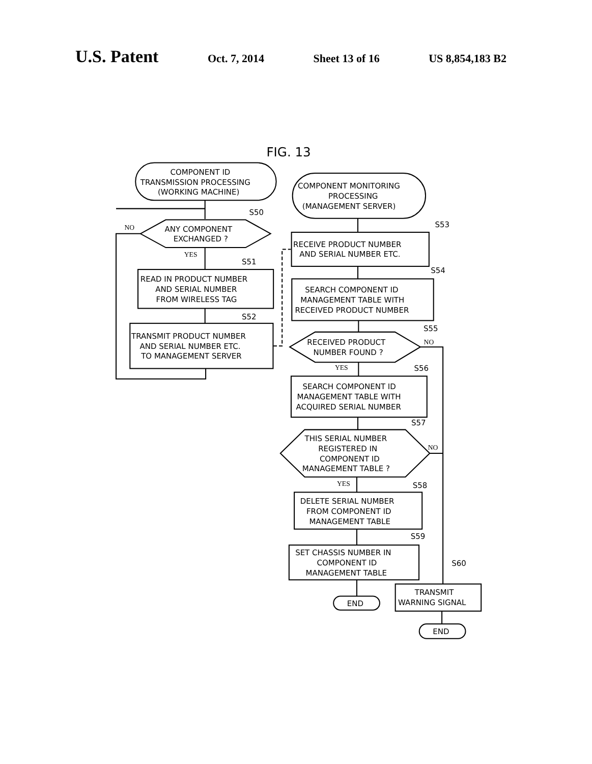U.S. Patent Oct. 7, 2014 Sheet 13 of 16 US 8,854,183 B2
FIG. 13
COMPONENT ID
TRANSMISSION PROCESSING
(WORKING MACHINE)
S50
ANY COMPONENT
EXCHANGED ?
NO
YES
S51
READ IN PRODUCT NUMBER
AND SERIAL NUMBER
FROM WIRELESS TAG
S52
TRANSMIT PRODUCT NUMBER
AND SERIAL NUMBER ETC.
TO MANAGEMENT SERVER
COMPONENT MONITORING
PROCESSING
(MANAGEMENT SERVER)
S53
RECEIVE PRODUCT NUMBER
AND SERIAL NUMBER ETC.
S54
SEARCH COMPONENT ID
MANAGEMENT TABLE WITH
RECEIVED PRODUCT NUMBER
S55
RECEIVED PRODUCT
NUMBER FOUND ?
NO
YES
S56
SEARCH COMPONENT ID
MANAGEMENT TABLE WITH
ACQUIRED SERIAL NUMBER
S57
THIS SERIAL NUMBER
REGISTERED IN
COMPONENT ID
MANAGEMENT TABLE ?
NO
YES
S58
DELETE SERIAL NUMBER
FROM COMPONENT ID
MANAGEMENT TABLE
S59
SET CHASSIS NUMBER IN
COMPONENT ID
MANAGEMENT TABLE
S60
END
TRANSMIT
WARNING SIGNAL
END